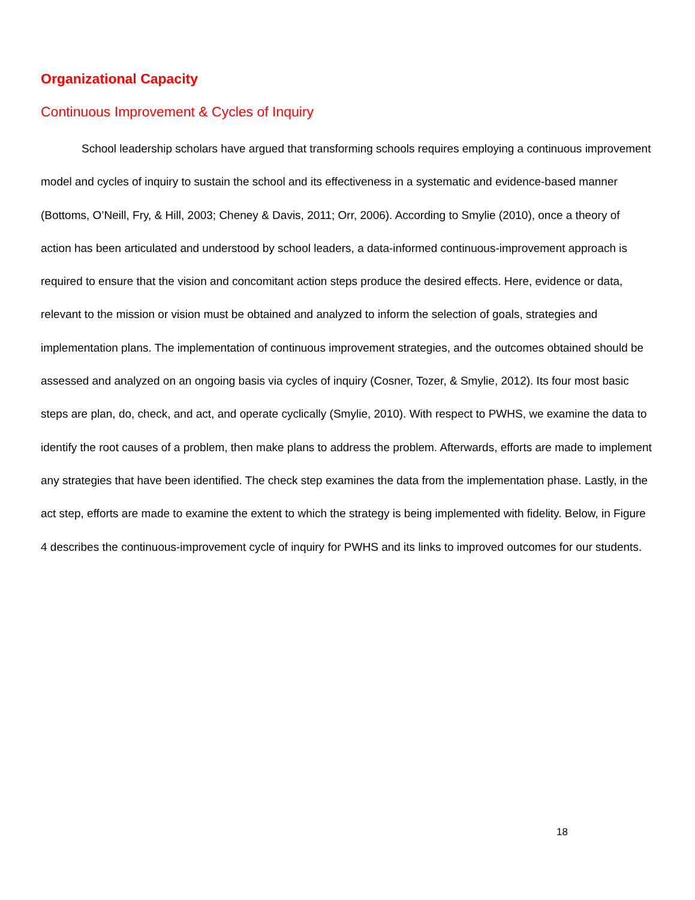Organizational Capacity
Continuous Improvement & Cycles of Inquiry
School leadership scholars have argued that transforming schools requires employing a continuous improvement model and cycles of inquiry to sustain the school and its effectiveness in a systematic and evidence-based manner (Bottoms, O’Neill, Fry, & Hill, 2003; Cheney & Davis, 2011; Orr, 2006). According to Smylie (2010), once a theory of action has been articulated and understood by school leaders, a data-informed continuous-improvement approach is required to ensure that the vision and concomitant action steps produce the desired effects. Here, evidence or data, relevant to the mission or vision must be obtained and analyzed to inform the selection of goals, strategies and implementation plans. The implementation of continuous improvement strategies, and the outcomes obtained should be assessed and analyzed on an ongoing basis via cycles of inquiry (Cosner, Tozer, & Smylie, 2012). Its four most basic steps are plan, do, check, and act, and operate cyclically (Smylie, 2010). With respect to PWHS, we examine the data to identify the root causes of a problem, then make plans to address the problem. Afterwards, efforts are made to implement any strategies that have been identified. The check step examines the data from the implementation phase. Lastly, in the act step, efforts are made to examine the extent to which the strategy is being implemented with fidelity. Below, in Figure 4 describes the continuous-improvement cycle of inquiry for PWHS and its links to improved outcomes for our students.
18